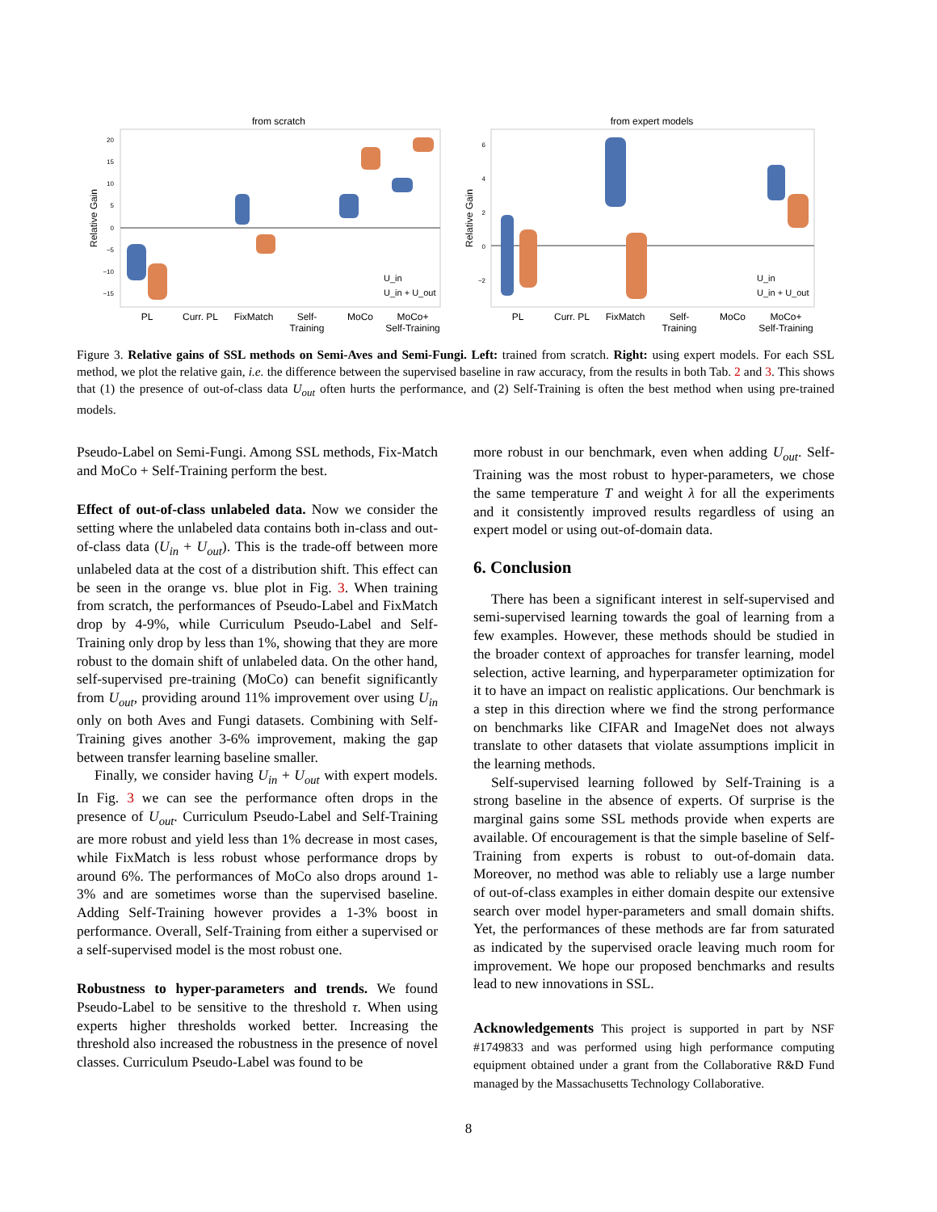from scratch
Relative Gain
20
15
10
5
0
−5
−10
−15
PL
Curr. PL
FixMatch
Self-
Training
MoCo
MoCo+
Self-Training
U_in
U_in + U_out
from expert models
Relative Gain
6
4
2
0
−2
PL
Curr. PL
FixMatch
Self-
Training
MoCo
MoCo+
Self-Training
U_in
U_in + U_out
Figure 3. Relative gains of SSL methods on Semi-Aves and Semi-Fungi. Left: trained from scratch. Right: using expert models. For each SSL method, we plot the relative gain, i.e. the difference between the supervised baseline in raw accuracy, from the results in both Tab. 2 and 3. This shows that (1) the presence of out-of-class data U<sub>out</sub> often hurts the performance, and (2) Self-Training is often the best method when using pre-trained models.
Pseudo-Label on Semi-Fungi. Among SSL methods, Fix-Match and MoCo + Self-Training perform the best.
Effect of out-of-class unlabeled data. Now we consider the setting where the unlabeled data contains both in-class and out-of-class data (U<sub>in</sub> + U<sub>out</sub>). This is the trade-off between more unlabeled data at the cost of a distribution shift. This effect can be seen in the orange vs. blue plot in Fig. 3. When training from scratch, the performances of Pseudo-Label and FixMatch drop by 4-9%, while Curriculum Pseudo-Label and Self-Training only drop by less than 1%, showing that they are more robust to the domain shift of unlabeled data. On the other hand, self-supervised pre-training (MoCo) can benefit significantly from U<sub>out</sub>, providing around 11% improvement over using U<sub>in</sub> only on both Aves and Fungi datasets. Combining with Self-Training gives another 3-6% improvement, making the gap between transfer learning baseline smaller.
Finally, we consider having U<sub>in</sub> + U<sub>out</sub> with expert models. In Fig. 3 we can see the performance often drops in the presence of U<sub>out</sub>. Curriculum Pseudo-Label and Self-Training are more robust and yield less than 1% decrease in most cases, while FixMatch is less robust whose performance drops by around 6%. The performances of MoCo also drops around 1-3% and are sometimes worse than the supervised baseline. Adding Self-Training however provides a 1-3% boost in performance. Overall, Self-Training from either a supervised or a self-supervised model is the most robust one.
Robustness to hyper-parameters and trends. We found Pseudo-Label to be sensitive to the threshold τ. When using experts higher thresholds worked better. Increasing the threshold also increased the robustness in the presence of novel classes. Curriculum Pseudo-Label was found to be
more robust in our benchmark, even when adding U<sub>out</sub>. Self-Training was the most robust to hyper-parameters, we chose the same temperature T and weight λ for all the experiments and it consistently improved results regardless of using an expert model or using out-of-domain data.
6. Conclusion
There has been a significant interest in self-supervised and semi-supervised learning towards the goal of learning from a few examples. However, these methods should be studied in the broader context of approaches for transfer learning, model selection, active learning, and hyperparameter optimization for it to have an impact on realistic applications. Our benchmark is a step in this direction where we find the strong performance on benchmarks like CIFAR and ImageNet does not always translate to other datasets that violate assumptions implicit in the learning methods.
Self-supervised learning followed by Self-Training is a strong baseline in the absence of experts. Of surprise is the marginal gains some SSL methods provide when experts are available. Of encouragement is that the simple baseline of Self-Training from experts is robust to out-of-domain data. Moreover, no method was able to reliably use a large number of out-of-class examples in either domain despite our extensive search over model hyper-parameters and small domain shifts. Yet, the performances of these methods are far from saturated as indicated by the supervised oracle leaving much room for improvement. We hope our proposed benchmarks and results lead to new innovations in SSL.
Acknowledgements This project is supported in part by NSF #1749833 and was performed using high performance computing equipment obtained under a grant from the Collaborative R&D Fund managed by the Massachusetts Technology Collaborative.
8